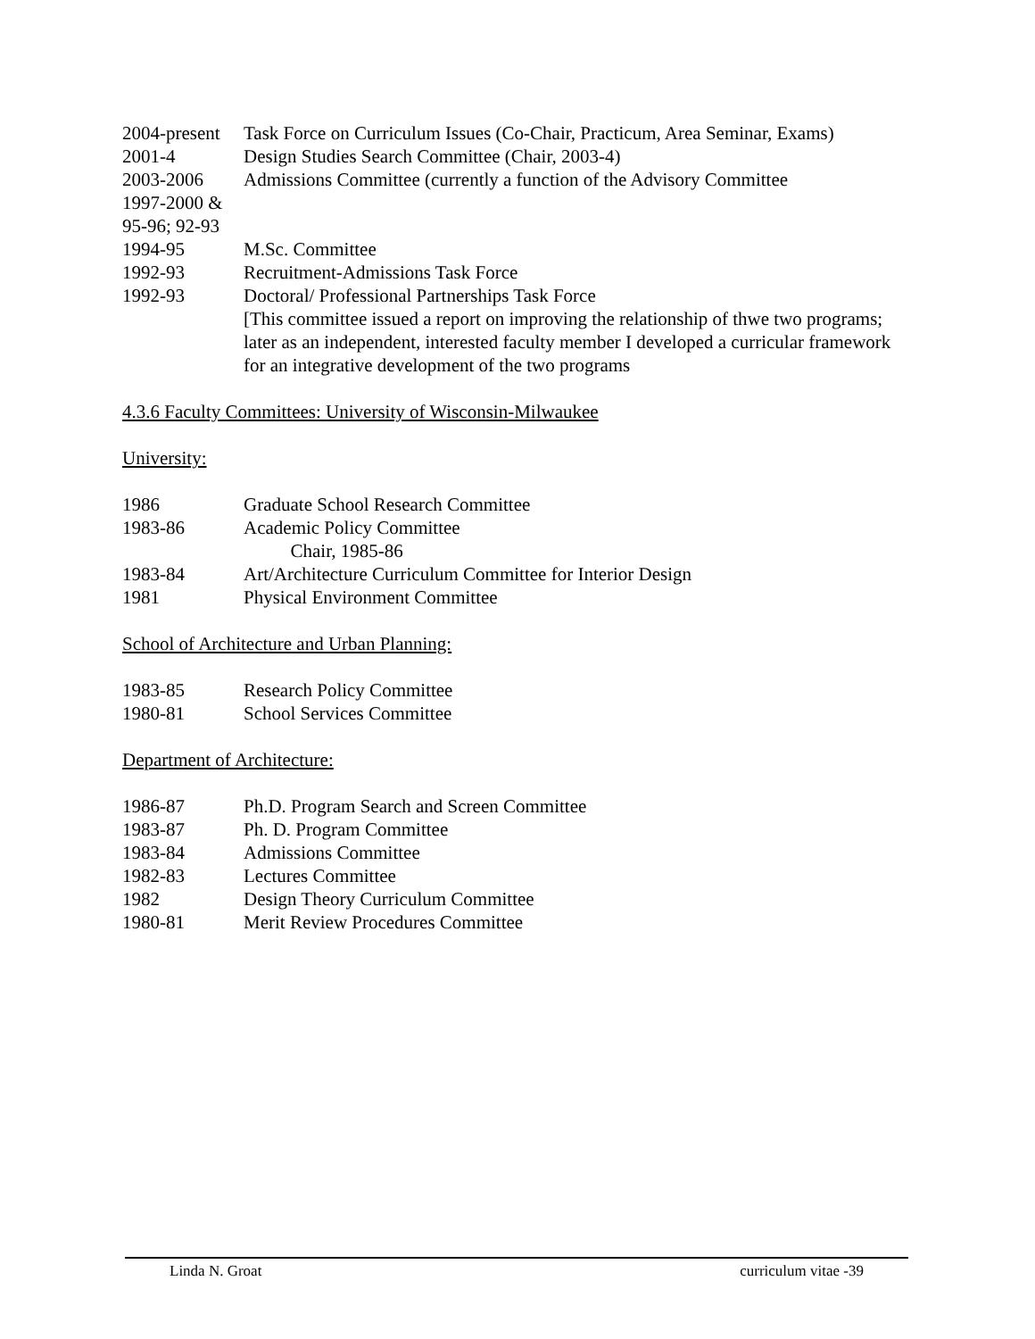2004-present
Task Force on Curriculum Issues (Co-Chair, Practicum, Area Seminar, Exams)
2001-4 Design Studies Search Committee (Chair, 2003-4)
2003-2006 Admissions Committee (currently a function of the Advisory Committee
1997-2000 &
95-96; 92-93
1994-95 M.Sc. Committee
1992-93 Recruitment-Admissions Task Force
1992-93 Doctoral/ Professional Partnerships Task Force
[This committee issued a report on improving the relationship of thwe two programs; later as an independent, interested faculty member I developed a curricular framework for an integrative development of the two programs
4.3.6 Faculty Committees: University of Wisconsin-Milwaukee
University:
1986 Graduate School Research Committee
1983-86 Academic Policy Committee
Chair, 1985-86
1983-84 Art/Architecture Curriculum Committee for Interior Design
1981 Physical Environment Committee
School of Architecture and Urban Planning:
1983-85 Research Policy Committee
1980-81 School Services Committee
Department of Architecture:
1986-87 Ph.D. Program Search and Screen Committee
1983-87 Ph. D. Program Committee
1983-84 Admissions Committee
1982-83 Lectures Committee
1982 Design Theory Curriculum Committee
1980-81 Merit Review Procedures Committee
Linda N. Groat curriculum vitae -39